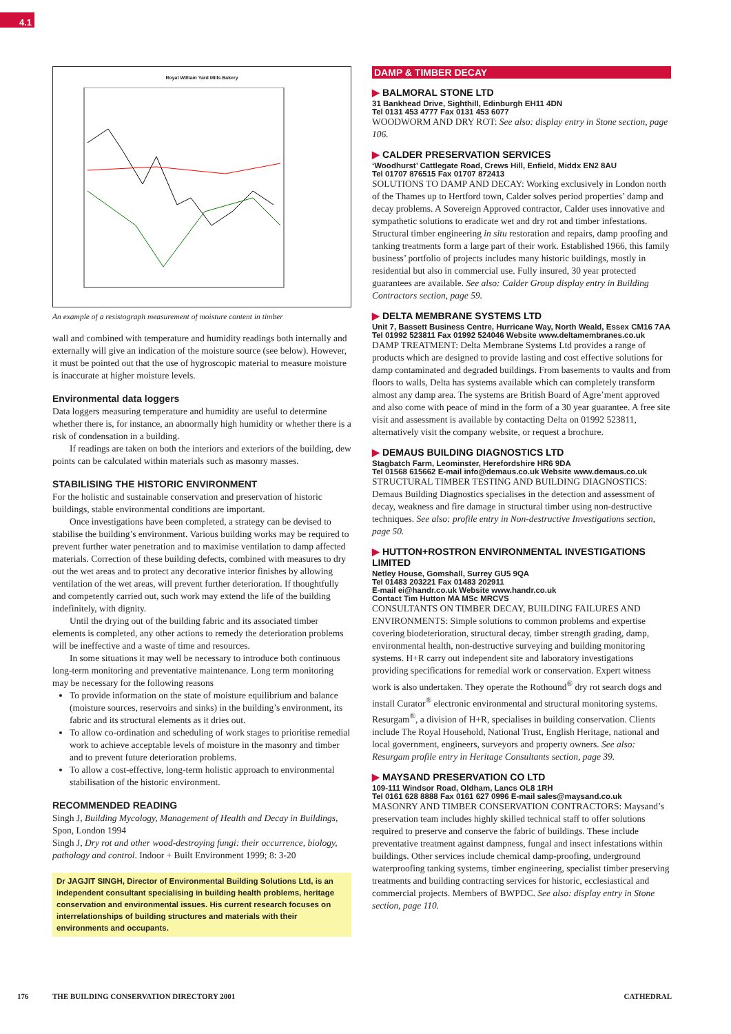4.1
Royal William Yard Mills Bakery
An example of a resistograph measurement of moisture content in timber
wall and combined with temperature and humidity readings both internally and externally will give an indication of the moisture source (see below). However, it must be pointed out that the use of hygroscopic material to measure moisture is inaccurate at higher moisture levels.
Environmental data loggers
Data loggers measuring temperature and humidity are useful to determine whether there is, for instance, an abnormally high humidity or whether there is a risk of condensation in a building.
If readings are taken on both the interiors and exteriors of the building, dew points can be calculated within materials such as masonry masses.
STABILISING THE HISTORIC ENVIRONMENT
For the holistic and sustainable conservation and preservation of historic buildings, stable environmental conditions are important.
Once investigations have been completed, a strategy can be devised to stabilise the building’s environment. Various building works may be required to prevent further water penetration and to maximise ventilation to damp affected materials. Correction of these building defects, combined with measures to dry out the wet areas and to protect any decorative interior finishes by allowing ventilation of the wet areas, will prevent further deterioration. If thoughtfully and competently carried out, such work may extend the life of the building indefinitely, with dignity.
Until the drying out of the building fabric and its associated timber elements is completed, any other actions to remedy the deterioration problems will be ineffective and a waste of time and resources.
In some situations it may well be necessary to introduce both continuous long-term monitoring and preventative maintenance. Long term monitoring may be necessary for the following reasons
To provide information on the state of moisture equilibrium and balance (moisture sources, reservoirs and sinks) in the building’s environment, its fabric and its structural elements as it dries out.
To allow co-ordination and scheduling of work stages to prioritise remedial work to achieve acceptable levels of moisture in the masonry and timber and to prevent future deterioration problems.
To allow a cost-effective, long-term holistic approach to environmental stabilisation of the historic environment.
RECOMMENDED READING
Singh J, Building Mycology, Management of Health and Decay in Buildings, Spon, London 1994
Singh J, Dry rot and other wood-destroying fungi: their occurrence, biology, pathology and control. Indoor + Built Environment 1999; 8: 3-20
Dr JAGJIT SINGH, Director of Environmental Building Solutions Ltd, is an independent consultant specialising in building health problems, heritage conservation and environmental issues. His current research focuses on interrelationships of building structures and materials with their environments and occupants.
DAMP & TIMBER DECAY
▶ BALMORAL STONE LTD
31 Bankhead Drive, Sighthill, Edinburgh EH11 4DN
Tel 0131 453 4777 Fax 0131 453 6077
WOODWORM AND DRY ROT: See also: display entry in Stone section, page 106.
▶ CALDER PRESERVATION SERVICES
‘Woodhurst’ Cattlegate Road, Crews Hill, Enfield, Middx EN2 8AU
Tel 01707 876515 Fax 01707 872413
SOLUTIONS TO DAMP AND DECAY: Working exclusively in London north of the Thames up to Hertford town, Calder solves period properties’ damp and decay problems. A Sovereign Approved contractor, Calder uses innovative and sympathetic solutions to eradicate wet and dry rot and timber infestations. Structural timber engineering in situ restoration and repairs, damp proofing and tanking treatments form a large part of their work. Established 1966, this family business’ portfolio of projects includes many historic buildings, mostly in residential but also in commercial use. Fully insured, 30 year protected guarantees are available. See also: Calder Group display entry in Building Contractors section, page 59.
▶ DELTA MEMBRANE SYSTEMS LTD
Unit 7, Bassett Business Centre, Hurricane Way, North Weald, Essex CM16 7AA
Tel 01992 523811 Fax 01992 524046 Website www.deltamembranes.co.uk
DAMP TREATMENT: Delta Membrane Systems Ltd provides a range of products which are designed to provide lasting and cost effective solutions for damp contaminated and degraded buildings. From basements to vaults and from floors to walls, Delta has systems available which can completely transform almost any damp area. The systems are British Board of Agre’ment approved and also come with peace of mind in the form of a 30 year guarantee. A free site visit and assessment is available by contacting Delta on 01992 523811, alternatively visit the company website, or request a brochure.
▶ DEMAUS BUILDING DIAGNOSTICS LTD
Stagbatch Farm, Leominster, Herefordshire HR6 9DA
Tel 01568 615662 E-mail info@demaus.co.uk Website www.demaus.co.uk
STRUCTURAL TIMBER TESTING AND BUILDING DIAGNOSTICS: Demaus Building Diagnostics specialises in the detection and assessment of decay, weakness and fire damage in structural timber using non-destructive techniques. See also: profile entry in Non-destructive Investigations section, page 50.
▶ HUTTON+ROSTRON ENVIRONMENTAL INVESTIGATIONS LIMITED
Netley House, Gomshall, Surrey GU5 9QA
Tel 01483 203221 Fax 01483 202911
E-mail ei@handr.co.uk Website www.handr.co.uk
Contact Tim Hutton MA MSc MRCVS
CONSULTANTS ON TIMBER DECAY, BUILDING FAILURES AND ENVIRONMENTS: Simple solutions to common problems and expertise covering biodeterioration, structural decay, timber strength grading, damp, environmental health, non-destructive surveying and building monitoring systems. H+R carry out independent site and laboratory investigations providing specifications for remedial work or conservation. Expert witness work is also undertaken. They operate the Rothound<sup>®</sup> dry rot search dogs and install Curator<sup>®</sup> electronic environmental and structural monitoring systems. Resurgam<sup>®</sup>, a division of H+R, specialises in building conservation. Clients include The Royal Household, National Trust, English Heritage, national and local government, engineers, surveyors and property owners. See also: Resurgam profile entry in Heritage Consultants section, page 39.
▶ MAYSAND PRESERVATION CO LTD
109-111 Windsor Road, Oldham, Lancs OL8 1RH
Tel 0161 628 8888 Fax 0161 627 0996 E-mail sales@maysand.co.uk
MASONRY AND TIMBER CONSERVATION CONTRACTORS: Maysand’s preservation team includes highly skilled technical staff to offer solutions required to preserve and conserve the fabric of buildings. These include preventative treatment against dampness, fungal and insect infestations within buildings. Other services include chemical damp-proofing, underground waterproofing tanking systems, timber engineering, specialist timber preserving treatments and building contracting services for historic, ecclesiastical and commercial projects. Members of BWPDC. See also: display entry in Stone section, page 110.
176 THE BUILDING CONSERVATION DIRECTORY 2001 CATHEDRAL